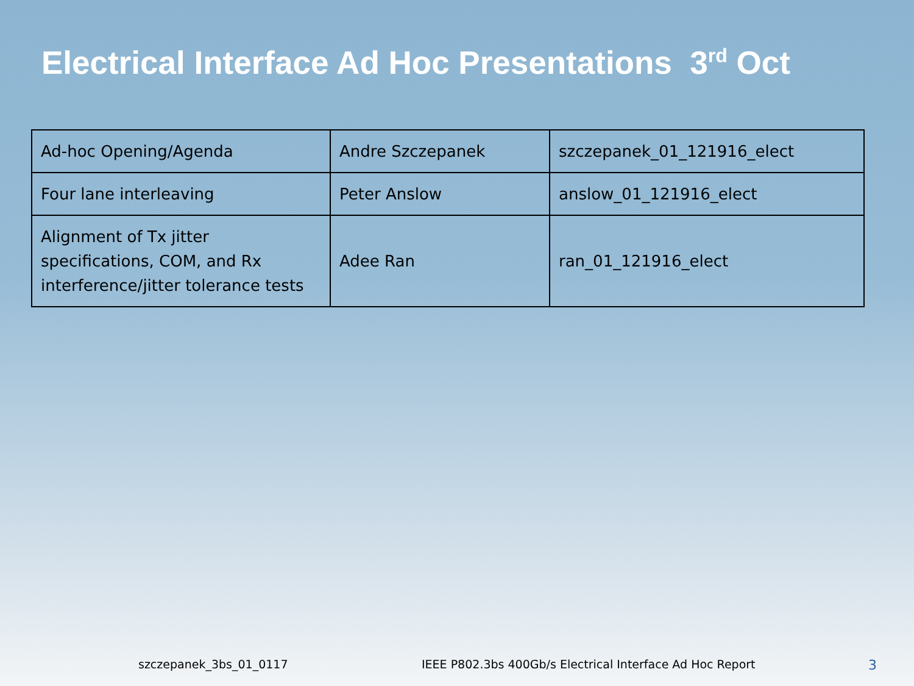Electrical Interface Ad Hoc Presentations 3<sup>rd</sup> Oct
| Ad-hoc Opening/Agenda | Andre Szczepanek | szczepanek_01_121916_elect |
| Four lane interleaving | Peter Anslow | anslow_01_121916_elect |
| Alignment of Tx jitter specifications, COM, and Rx interference/jitter tolerance tests | Adee Ran | ran_01_121916_elect |
szczepanek_3bs_01_0117 IEEE P802.3bs 400Gb/s Electrical Interface Ad Hoc Report 3